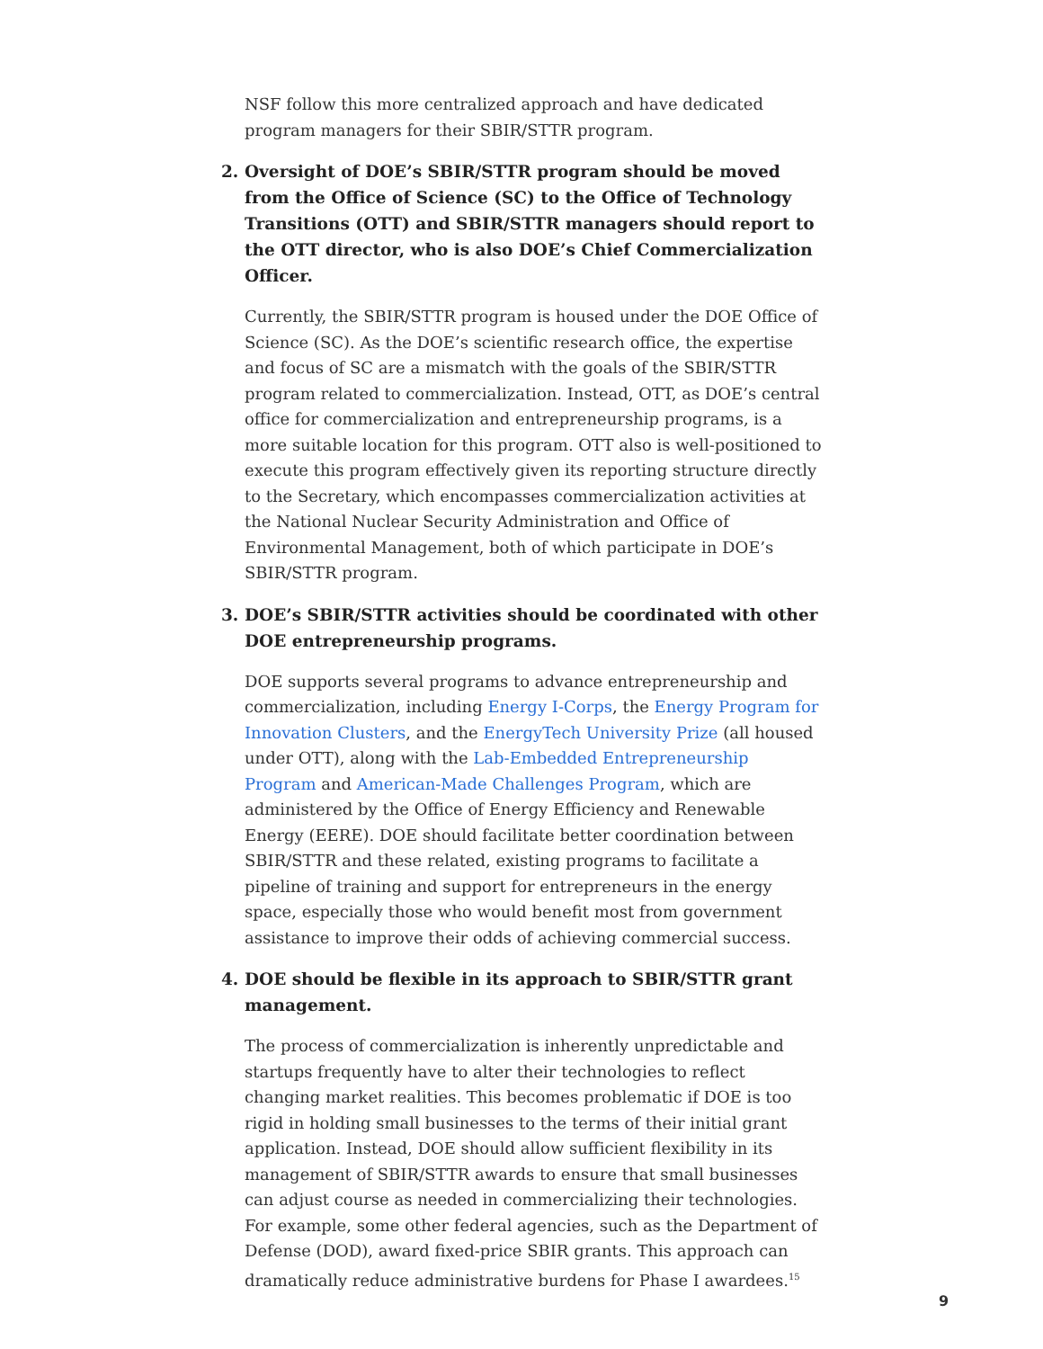NSF follow this more centralized approach and have dedicated program managers for their SBIR/STTR program.
2. Oversight of DOE’s SBIR/STTR program should be moved from the Office of Science (SC) to the Office of Technology Transitions (OTT) and SBIR/STTR managers should report to the OTT director, who is also DOE’s Chief Commercialization Officer.
Currently, the SBIR/STTR program is housed under the DOE Office of Science (SC). As the DOE’s scientific research office, the expertise and focus of SC are a mismatch with the goals of the SBIR/STTR program related to commercialization. Instead, OTT, as DOE’s central office for commercialization and entrepreneurship programs, is a more suitable location for this program. OTT also is well-positioned to execute this program effectively given its reporting structure directly to the Secretary, which encompasses commercialization activities at the National Nuclear Security Administration and Office of Environmental Management, both of which participate in DOE’s SBIR/STTR program.
3. DOE’s SBIR/STTR activities should be coordinated with other DOE entrepreneurship programs.
DOE supports several programs to advance entrepreneurship and commercialization, including Energy I-Corps, the Energy Program for Innovation Clusters, and the EnergyTech University Prize (all housed under OTT), along with the Lab-Embedded Entrepreneurship Program and American-Made Challenges Program, which are administered by the Office of Energy Efficiency and Renewable Energy (EERE). DOE should facilitate better coordination between SBIR/STTR and these related, existing programs to facilitate a pipeline of training and support for entrepreneurs in the energy space, especially those who would benefit most from government assistance to improve their odds of achieving commercial success.
4. DOE should be flexible in its approach to SBIR/STTR grant management.
The process of commercialization is inherently unpredictable and startups frequently have to alter their technologies to reflect changing market realities. This becomes problematic if DOE is too rigid in holding small businesses to the terms of their initial grant application. Instead, DOE should allow sufficient flexibility in its management of SBIR/STTR awards to ensure that small businesses can adjust course as needed in commercializing their technologies. For example, some other federal agencies, such as the Department of Defense (DOD), award fixed-price SBIR grants. This approach can dramatically reduce administrative burdens for Phase I awardees.<sup>15</sup>
9